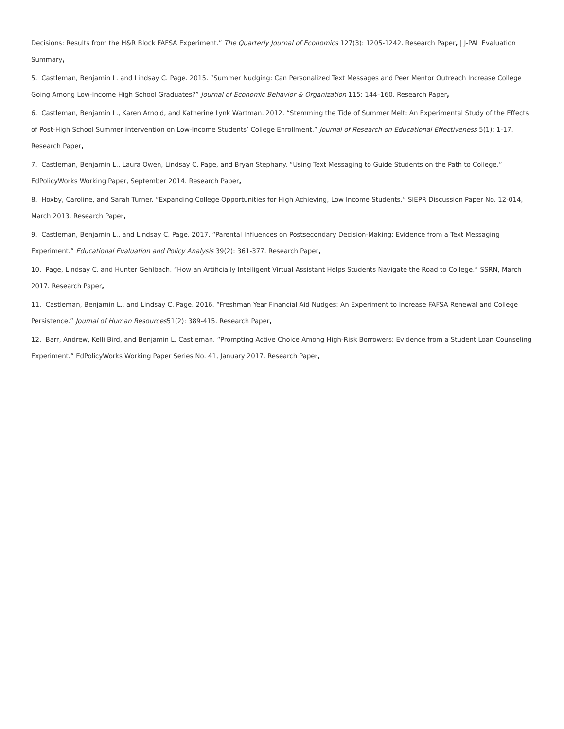Decisions: Results from the H&R Block FAFSA Experiment.” The Quarterly Journal of Economics 127(3): 1205-1242. Research Paper, | J-PAL Evaluation Summary,
5. Castleman, Benjamin L. and Lindsay C. Page. 2015. “Summer Nudging: Can Personalized Text Messages and Peer Mentor Outreach Increase College Going Among Low-Income High School Graduates?” Journal of Economic Behavior & Organization 115: 144–160. Research Paper,
6. Castleman, Benjamin L., Karen Arnold, and Katherine Lynk Wartman. 2012. “Stemming the Tide of Summer Melt: An Experimental Study of the Effects of Post-High School Summer Intervention on Low-Income Students’ College Enrollment.” Journal of Research on Educational Effectiveness 5(1): 1-17. Research Paper,
7. Castleman, Benjamin L., Laura Owen, Lindsay C. Page, and Bryan Stephany. “Using Text Messaging to Guide Students on the Path to College.” EdPolicyWorks Working Paper, September 2014. Research Paper,
8. Hoxby, Caroline, and Sarah Turner. “Expanding College Opportunities for High Achieving, Low Income Students.” SIEPR Discussion Paper No. 12-014, March 2013. Research Paper,
9. Castleman, Benjamin L., and Lindsay C. Page. 2017. “Parental Influences on Postsecondary Decision-Making: Evidence from a Text Messaging Experiment.” Educational Evaluation and Policy Analysis 39(2): 361-377. Research Paper,
10. Page, Lindsay C. and Hunter Gehlbach. “How an Artificially Intelligent Virtual Assistant Helps Students Navigate the Road to College.” SSRN, March 2017. Research Paper,
11. Castleman, Benjamin L., and Lindsay C. Page. 2016. “Freshman Year Financial Aid Nudges: An Experiment to Increase FAFSA Renewal and College Persistence.” Journal of Human Resources51(2): 389-415. Research Paper,
12. Barr, Andrew, Kelli Bird, and Benjamin L. Castleman. “Prompting Active Choice Among High-Risk Borrowers: Evidence from a Student Loan Counseling Experiment.” EdPolicyWorks Working Paper Series No. 41, January 2017. Research Paper,